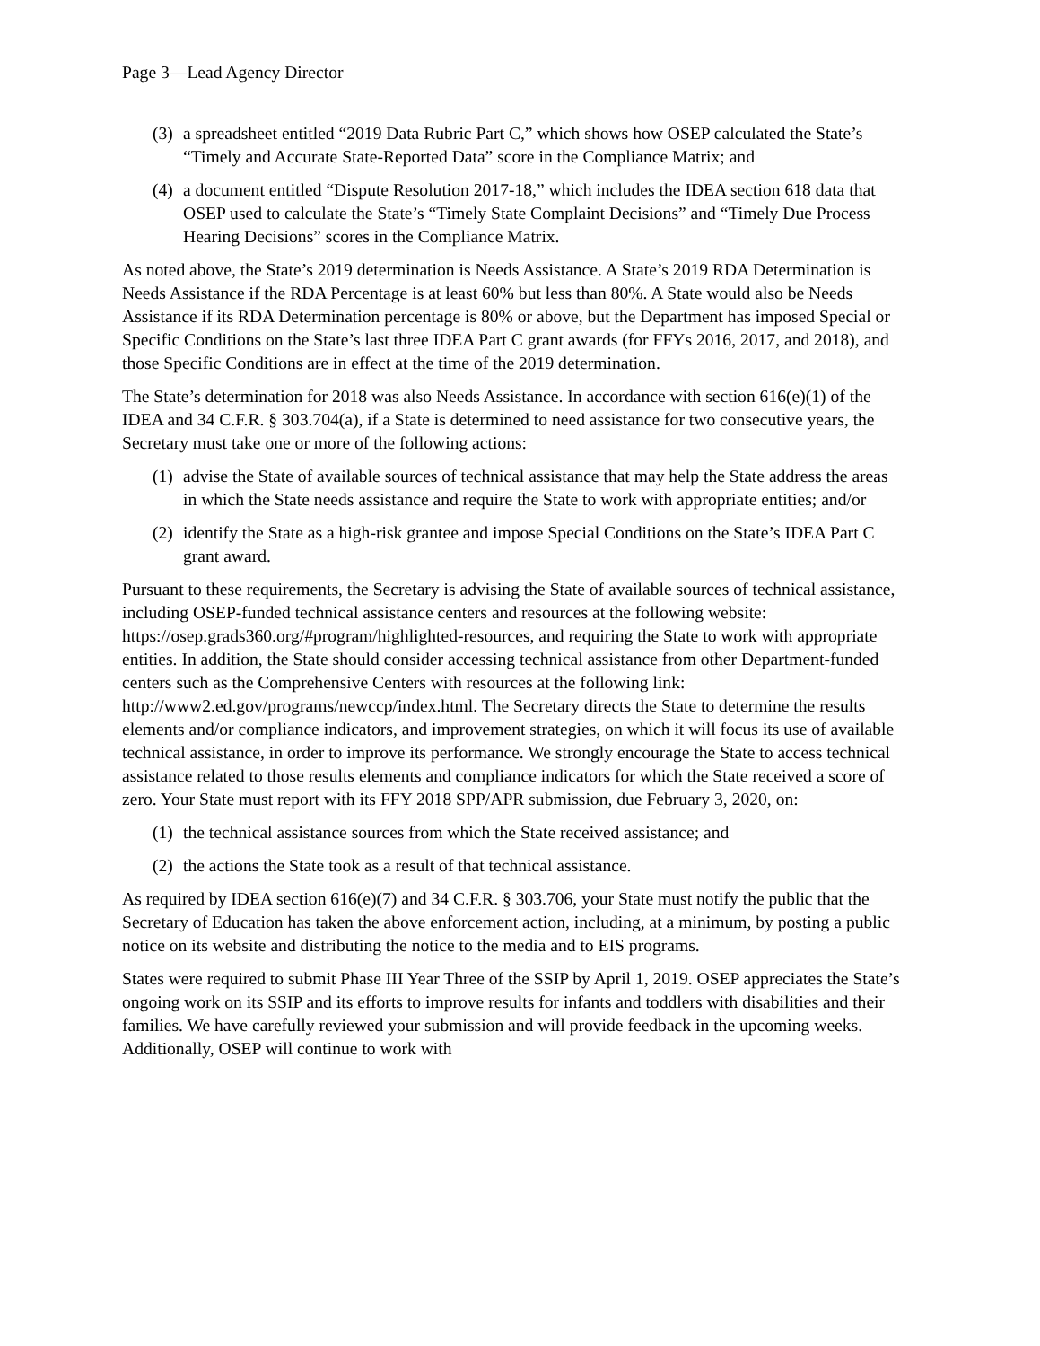Page 3—Lead Agency Director
(3) a spreadsheet entitled “2019 Data Rubric Part C,” which shows how OSEP calculated the State’s “Timely and Accurate State-Reported Data” score in the Compliance Matrix; and
(4) a document entitled “Dispute Resolution 2017-18,” which includes the IDEA section 618 data that OSEP used to calculate the State’s “Timely State Complaint Decisions” and “Timely Due Process Hearing Decisions” scores in the Compliance Matrix.
As noted above, the State’s 2019 determination is Needs Assistance. A State’s 2019 RDA Determination is Needs Assistance if the RDA Percentage is at least 60% but less than 80%. A State would also be Needs Assistance if its RDA Determination percentage is 80% or above, but the Department has imposed Special or Specific Conditions on the State’s last three IDEA Part C grant awards (for FFYs 2016, 2017, and 2018), and those Specific Conditions are in effect at the time of the 2019 determination.
The State’s determination for 2018 was also Needs Assistance. In accordance with section 616(e)(1) of the IDEA and 34 C.F.R. § 303.704(a), if a State is determined to need assistance for two consecutive years, the Secretary must take one or more of the following actions:
(1) advise the State of available sources of technical assistance that may help the State address the areas in which the State needs assistance and require the State to work with appropriate entities; and/or
(2) identify the State as a high-risk grantee and impose Special Conditions on the State’s IDEA Part C grant award.
Pursuant to these requirements, the Secretary is advising the State of available sources of technical assistance, including OSEP-funded technical assistance centers and resources at the following website: https://osep.grads360.org/#program/highlighted-resources, and requiring the State to work with appropriate entities. In addition, the State should consider accessing technical assistance from other Department-funded centers such as the Comprehensive Centers with resources at the following link: http://www2.ed.gov/programs/newccp/index.html. The Secretary directs the State to determine the results elements and/or compliance indicators, and improvement strategies, on which it will focus its use of available technical assistance, in order to improve its performance. We strongly encourage the State to access technical assistance related to those results elements and compliance indicators for which the State received a score of zero. Your State must report with its FFY 2018 SPP/APR submission, due February 3, 2020, on:
(1) the technical assistance sources from which the State received assistance; and
(2) the actions the State took as a result of that technical assistance.
As required by IDEA section 616(e)(7) and 34 C.F.R. § 303.706, your State must notify the public that the Secretary of Education has taken the above enforcement action, including, at a minimum, by posting a public notice on its website and distributing the notice to the media and to EIS programs.
States were required to submit Phase III Year Three of the SSIP by April 1, 2019. OSEP appreciates the State’s ongoing work on its SSIP and its efforts to improve results for infants and toddlers with disabilities and their families. We have carefully reviewed your submission and will provide feedback in the upcoming weeks. Additionally, OSEP will continue to work with